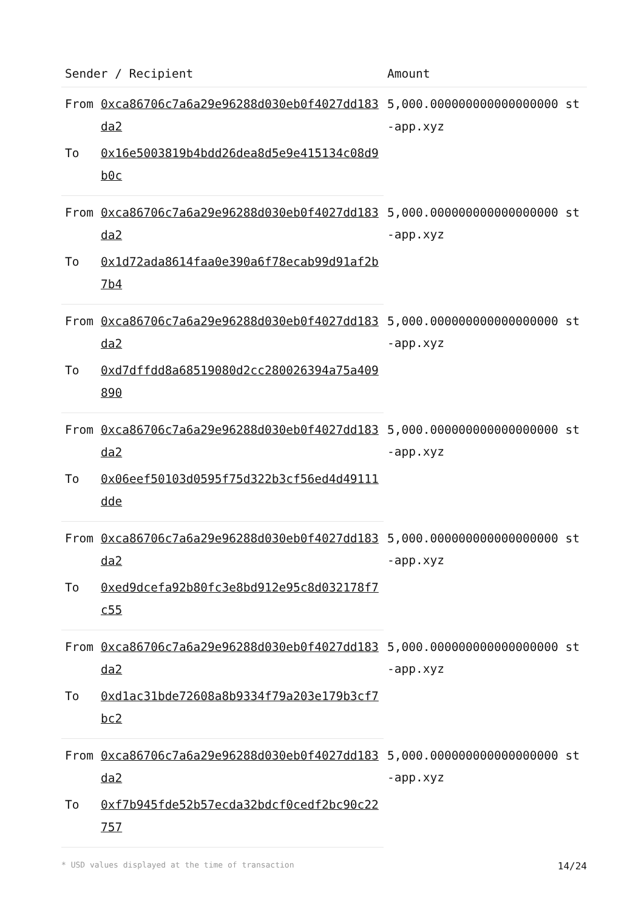| Sender / Recipient | | Amount |
| --- | --- | --- |
| From | 0xca86706c7a6a29e96288d030eb0f4027dd183da2 | 5,000.000000000000000000 st-app.xyz |
| To | 0x16e5003819b4bdd26dea8d5e9e415134c08d9b0c | |
| From | 0xca86706c7a6a29e96288d030eb0f4027dd183da2 | 5,000.000000000000000000 st-app.xyz |
| To | 0x1d72ada8614faa0e390a6f78ecab99d91af2b7b4 | |
| From | 0xca86706c7a6a29e96288d030eb0f4027dd183da2 | 5,000.000000000000000000 st-app.xyz |
| To | 0xd7dffdd8a68519080d2cc280026394a75a409890 | |
| From | 0xca86706c7a6a29e96288d030eb0f4027dd183da2 | 5,000.000000000000000000 st-app.xyz |
| To | 0x06eef50103d0595f75d322b3cf56ed4d49111dde | |
| From | 0xca86706c7a6a29e96288d030eb0f4027dd183da2 | 5,000.000000000000000000 st-app.xyz |
| To | 0xed9dcefa92b80fc3e8bd912e95c8d032178f7c55 | |
| From | 0xca86706c7a6a29e96288d030eb0f4027dd183da2 | 5,000.000000000000000000 st-app.xyz |
| To | 0xd1ac31bde72608a8b9334f79a203e179b3cf7bc2 | |
| From | 0xca86706c7a6a29e96288d030eb0f4027dd183da2 | 5,000.000000000000000000 st-app.xyz |
| To | 0xf7b945fde52b57ecda32bdcf0cedf2bc90c22757 | |
* USD values displayed at the time of transaction 14/24